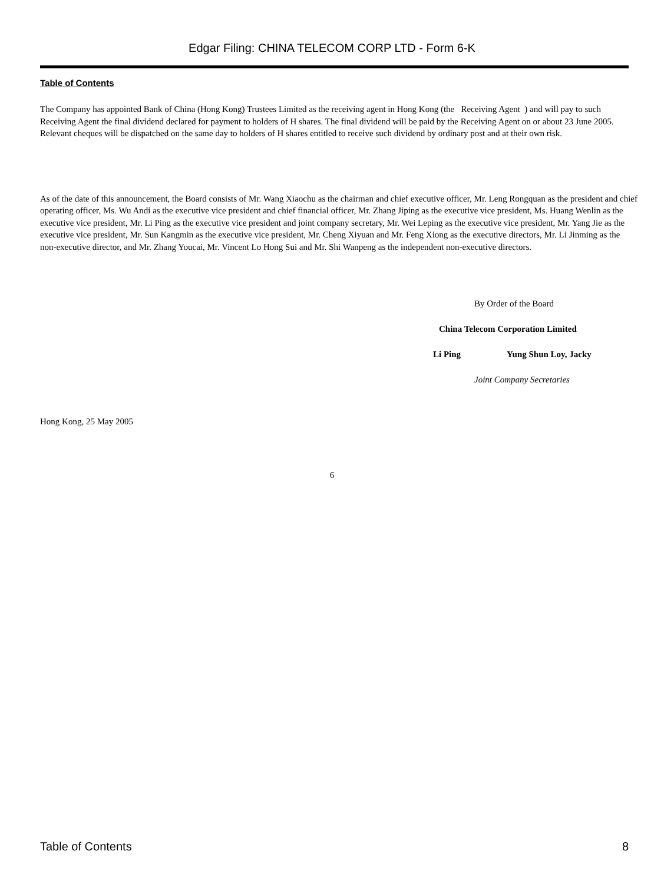Edgar Filing: CHINA TELECOM CORP LTD - Form 6-K
Table of Contents
The Company has appointed Bank of China (Hong Kong) Trustees Limited as the receiving agent in Hong Kong (the Receiving Agent ) and will pay to such Receiving Agent the final dividend declared for payment to holders of H shares. The final dividend will be paid by the Receiving Agent on or about 23 June 2005. Relevant cheques will be dispatched on the same day to holders of H shares entitled to receive such dividend by ordinary post and at their own risk.
As of the date of this announcement, the Board consists of Mr. Wang Xiaochu as the chairman and chief executive officer, Mr. Leng Rongquan as the president and chief operating officer, Ms. Wu Andi as the executive vice president and chief financial officer, Mr. Zhang Jiping as the executive vice president, Ms. Huang Wenlin as the executive vice president, Mr. Li Ping as the executive vice president and joint company secretary, Mr. Wei Leping as the executive vice president, Mr. Yang Jie as the executive vice president, Mr. Sun Kangmin as the executive vice president, Mr. Cheng Xiyuan and Mr. Feng Xiong as the executive directors, Mr. Li Jinming as the non-executive director, and Mr. Zhang Youcai, Mr. Vincent Lo Hong Sui and Mr. Shi Wanpeng as the independent non-executive directors.
By Order of the Board
China Telecom Corporation Limited
Li Ping Yung Shun Loy, Jacky
Joint Company Secretaries
Hong Kong, 25 May 2005
6
Table of Contents 8